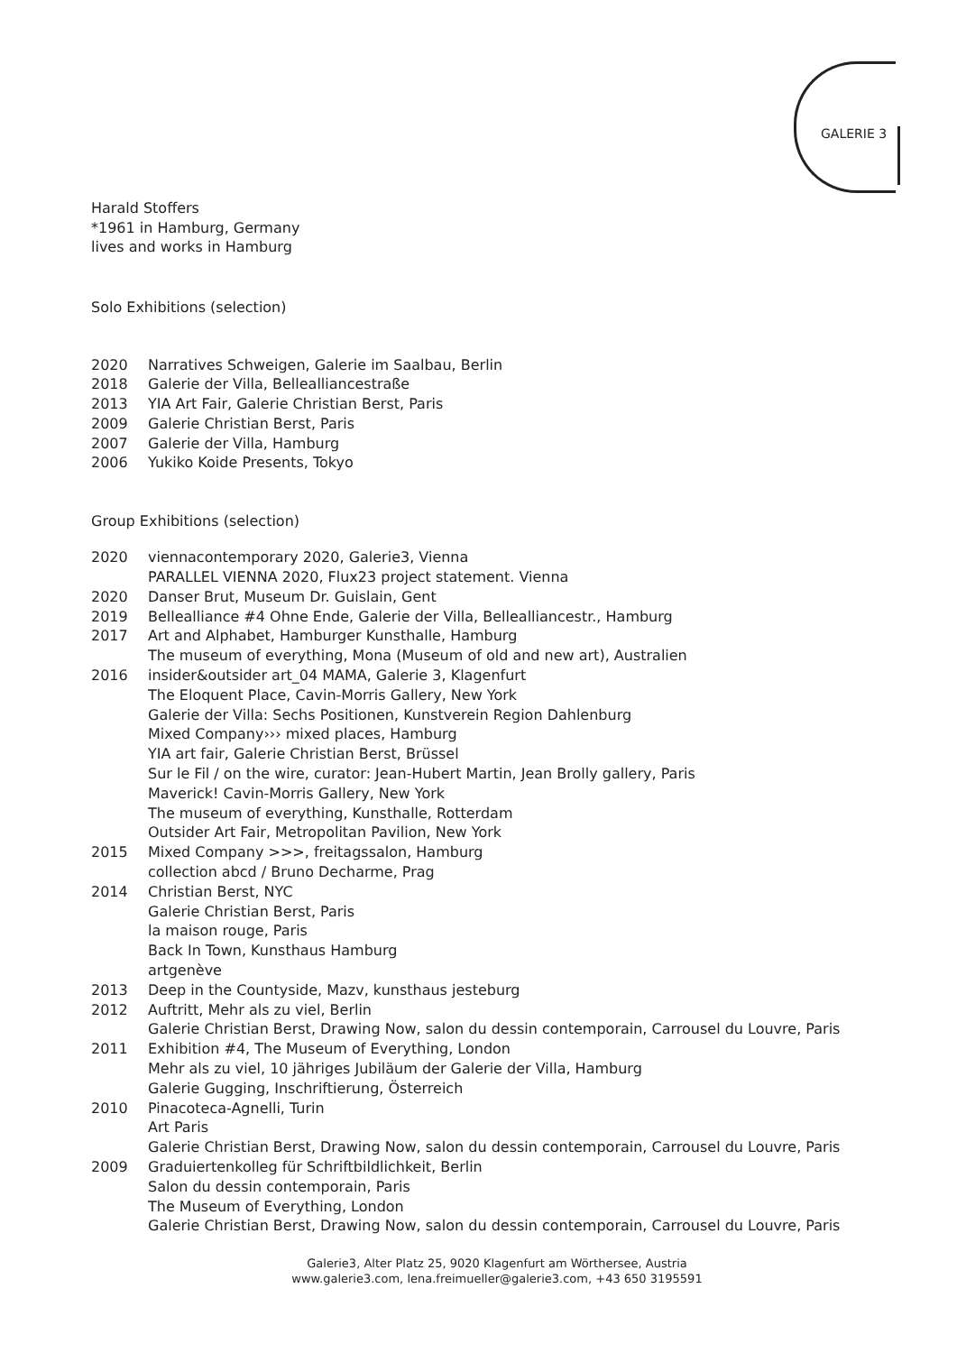GALERIE 3
Harald Stoffers
*1961 in Hamburg, Germany
lives and works in Hamburg
Solo Exhibitions (selection)
| 2020 | Narratives Schweigen, Galerie im Saalbau, Berlin |
| 2018 | Galerie der Villa, Bellealliancestraße |
| 2013 | YIA Art Fair, Galerie Christian Berst, Paris |
| 2009 | Galerie Christian Berst, Paris |
| 2007 | Galerie der Villa, Hamburg |
| 2006 | Yukiko Koide Presents, Tokyo |
Group Exhibitions (selection)
| 2020 | viennacontemporary 2020, Galerie3, Vienna PARALLEL VIENNA 2020, Flux23 project statement. Vienna |
| 2020 | Danser Brut, Museum Dr. Guislain, Gent |
| 2019 | Bellealliance #4 Ohne Ende, Galerie der Villa, Bellealliancestr., Hamburg |
| 2017 | Art and Alphabet, Hamburger Kunsthalle, Hamburg The museum of everything, Mona (Museum of old and new art), Australien |
| 2016 | insider&outsider art_04 MAMA, Galerie 3, Klagenfurt The Eloquent Place, Cavin-Morris Gallery, New York Galerie der Villa: Sechs Positionen, Kunstverein Region Dahlenburg Mixed Company››› mixed places, Hamburg YIA art fair, Galerie Christian Berst, Brüssel Sur le Fil / on the wire, curator: Jean-Hubert Martin, Jean Brolly gallery, Paris Maverick! Cavin-Morris Gallery, New York The museum of everything, Kunsthalle, Rotterdam Outsider Art Fair, Metropolitan Pavilion, New York |
| 2015 | Mixed Company >>>, freitagssalon, Hamburg collection abcd / Bruno Decharme, Prag |
| 2014 | Christian Berst, NYC Galerie Christian Berst, Paris la maison rouge, Paris Back In Town, Kunsthaus Hamburg artgenève |
| 2013 | Deep in the Countyside, Mazv, kunsthaus jesteburg |
| 2012 | Auftritt, Mehr als zu viel, Berlin Galerie Christian Berst, Drawing Now, salon du dessin contemporain, Carrousel du Louvre, Paris |
| 2011 | Exhibition #4, The Museum of Everything, London Mehr als zu viel, 10 jähriges Jubiläum der Galerie der Villa, Hamburg Galerie Gugging, Inschriftierung, Österreich |
| 2010 | Pinacoteca-Agnelli, Turin Art Paris Galerie Christian Berst, Drawing Now, salon du dessin contemporain, Carrousel du Louvre, Paris |
| 2009 | Graduiertenkolleg für Schriftbildlichkeit, Berlin Salon du dessin contemporain, Paris The Museum of Everything, London Galerie Christian Berst, Drawing Now, salon du dessin contemporain, Carrousel du Louvre, Paris |
Galerie3, Alter Platz 25, 9020 Klagenfurt am Wörthersee, Austria
www.galerie3.com, lena.freimueller@galerie3.com, +43 650 3195591